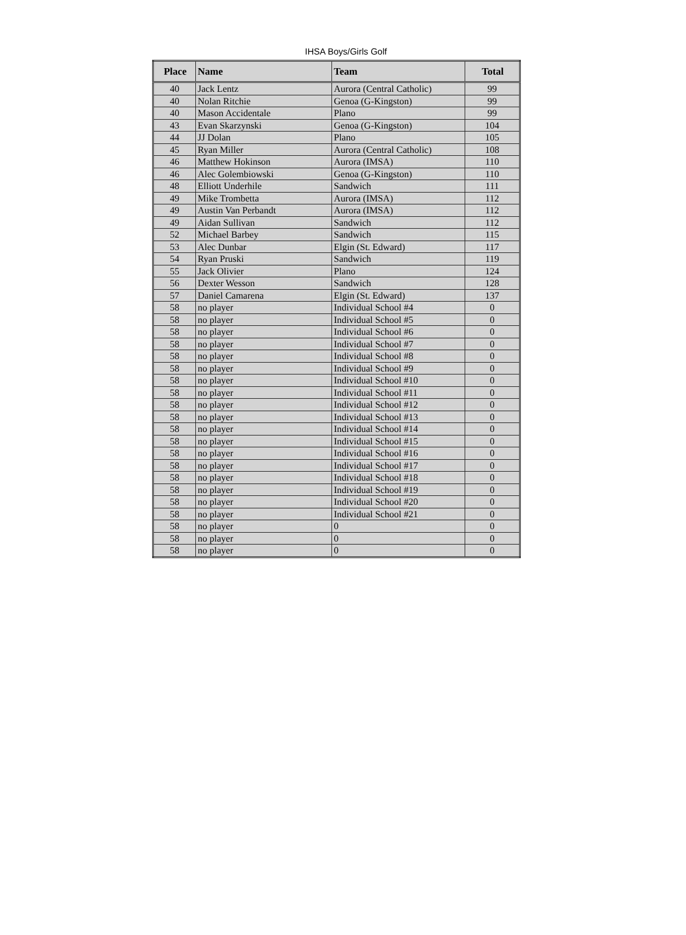IHSA Boys/Girls Golf
| Place | Name | Team | Total |
| --- | --- | --- | --- |
| 40 | Jack Lentz | Aurora (Central Catholic) | 99 |
| 40 | Nolan Ritchie | Genoa (G-Kingston) | 99 |
| 40 | Mason Accidentale | Plano | 99 |
| 43 | Evan Skarzynski | Genoa (G-Kingston) | 104 |
| 44 | JJ Dolan | Plano | 105 |
| 45 | Ryan Miller | Aurora (Central Catholic) | 108 |
| 46 | Matthew Hokinson | Aurora (IMSA) | 110 |
| 46 | Alec Golembiowski | Genoa (G-Kingston) | 110 |
| 48 | Elliott Underhile | Sandwich | 111 |
| 49 | Mike Trombetta | Aurora (IMSA) | 112 |
| 49 | Austin Van Perbandt | Aurora (IMSA) | 112 |
| 49 | Aidan Sullivan | Sandwich | 112 |
| 52 | Michael Barbey | Sandwich | 115 |
| 53 | Alec Dunbar | Elgin (St. Edward) | 117 |
| 54 | Ryan Pruski | Sandwich | 119 |
| 55 | Jack Olivier | Plano | 124 |
| 56 | Dexter Wesson | Sandwich | 128 |
| 57 | Daniel Camarena | Elgin (St. Edward) | 137 |
| 58 | no player | Individual School #4 | 0 |
| 58 | no player | Individual School #5 | 0 |
| 58 | no player | Individual School #6 | 0 |
| 58 | no player | Individual School #7 | 0 |
| 58 | no player | Individual School #8 | 0 |
| 58 | no player | Individual School #9 | 0 |
| 58 | no player | Individual School #10 | 0 |
| 58 | no player | Individual School #11 | 0 |
| 58 | no player | Individual School #12 | 0 |
| 58 | no player | Individual School #13 | 0 |
| 58 | no player | Individual School #14 | 0 |
| 58 | no player | Individual School #15 | 0 |
| 58 | no player | Individual School #16 | 0 |
| 58 | no player | Individual School #17 | 0 |
| 58 | no player | Individual School #18 | 0 |
| 58 | no player | Individual School #19 | 0 |
| 58 | no player | Individual School #20 | 0 |
| 58 | no player | Individual School #21 | 0 |
| 58 | no player | 0 | 0 |
| 58 | no player | 0 | 0 |
| 58 | no player | 0 | 0 |